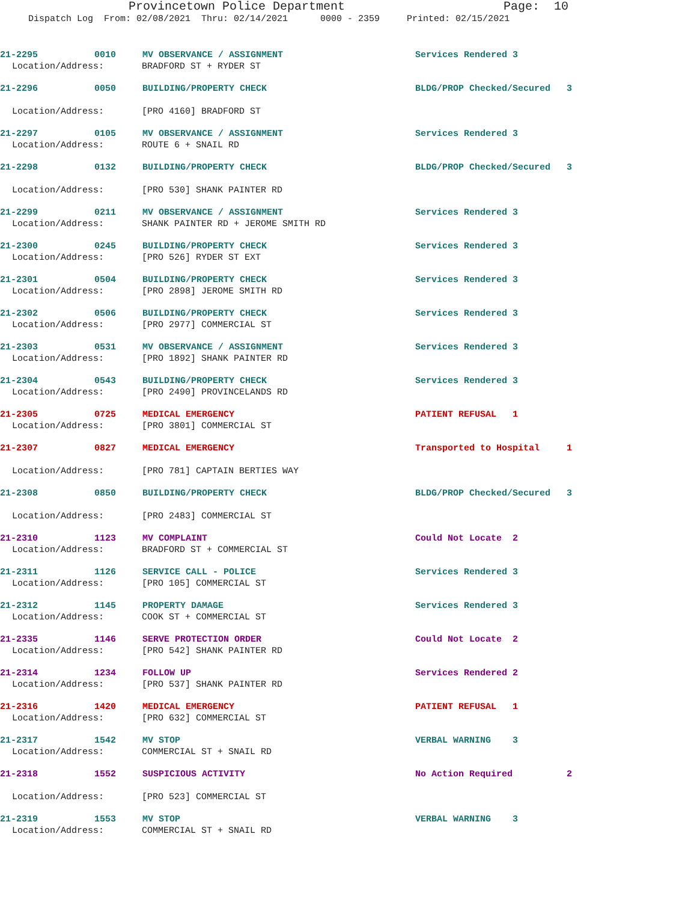Provincetown Police Department Page: 10
Dispatch Log From: 02/08/2021 Thru: 02/14/2021 0000 - 2359 Printed: 02/15/2021
21-2295 0010 MV OBSERVANCE / ASSIGNMENT Services Rendered 3
Location/Address: BRADFORD ST + RYDER ST
21-2296 0050 BUILDING/PROPERTY CHECK BLDG/PROP Checked/Secured 3
Location/Address: [PRO 4160] BRADFORD ST
21-2297 0105 MV OBSERVANCE / ASSIGNMENT Services Rendered 3
Location/Address: ROUTE 6 + SNAIL RD
21-2298 0132 BUILDING/PROPERTY CHECK BLDG/PROP Checked/Secured 3
Location/Address: [PRO 530] SHANK PAINTER RD
21-2299 0211 MV OBSERVANCE / ASSIGNMENT Services Rendered 3
Location/Address: SHANK PAINTER RD + JEROME SMITH RD
21-2300 0245 BUILDING/PROPERTY CHECK Services Rendered 3
Location/Address: [PRO 526] RYDER ST EXT
21-2301 0504 BUILDING/PROPERTY CHECK Services Rendered 3
Location/Address: [PRO 2898] JEROME SMITH RD
21-2302 0506 BUILDING/PROPERTY CHECK Services Rendered 3
Location/Address: [PRO 2977] COMMERCIAL ST
21-2303 0531 MV OBSERVANCE / ASSIGNMENT Services Rendered 3
Location/Address: [PRO 1892] SHANK PAINTER RD
21-2304 0543 BUILDING/PROPERTY CHECK Services Rendered 3
Location/Address: [PRO 2490] PROVINCELANDS RD
21-2305 0725 MEDICAL EMERGENCY PATIENT REFUSAL 1
Location/Address: [PRO 3801] COMMERCIAL ST
21-2307 0827 MEDICAL EMERGENCY Transported to Hospital 1
Location/Address: [PRO 781] CAPTAIN BERTIES WAY
21-2308 0850 BUILDING/PROPERTY CHECK BLDG/PROP Checked/Secured 3
Location/Address: [PRO 2483] COMMERCIAL ST
21-2310 1123 MV COMPLAINT Could Not Locate 2
Location/Address: BRADFORD ST + COMMERCIAL ST
21-2311 1126 SERVICE CALL - POLICE Services Rendered 3
Location/Address: [PRO 105] COMMERCIAL ST
21-2312 1145 PROPERTY DAMAGE Services Rendered 3
Location/Address: COOK ST + COMMERCIAL ST
21-2335 1146 SERVE PROTECTION ORDER Could Not Locate 2
Location/Address: [PRO 542] SHANK PAINTER RD
21-2314 1234 FOLLOW UP Services Rendered 2
Location/Address: [PRO 537] SHANK PAINTER RD
21-2316 1420 MEDICAL EMERGENCY PATIENT REFUSAL 1
Location/Address: [PRO 632] COMMERCIAL ST
21-2317 1542 MV STOP VERBAL WARNING 3
Location/Address: COMMERCIAL ST + SNAIL RD
21-2318 1552 SUSPICIOUS ACTIVITY No Action Required 2
Location/Address: [PRO 523] COMMERCIAL ST
21-2319 1553 MV STOP VERBAL WARNING 3
Location/Address: COMMERCIAL ST + SNAIL RD